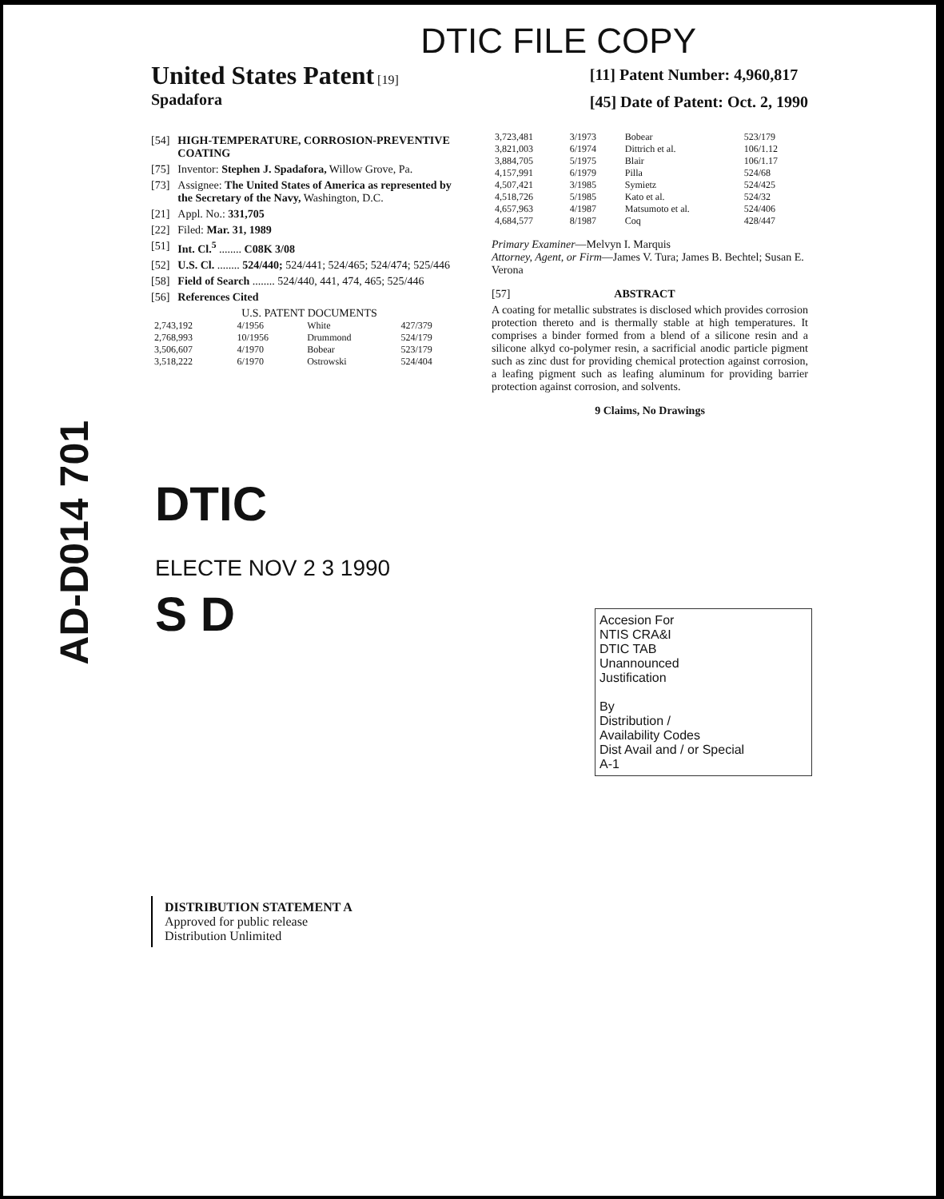DTIC FILE COPY
United States Patent [19]
Spadafora
[11] Patent Number: 4,960,817
[45] Date of Patent: Oct. 2, 1990
[54] HIGH-TEMPERATURE, CORROSION-PREVENTIVE COATING
[75] Inventor: Stephen J. Spadafora, Willow Grove, Pa.
[73] Assignee: The United States of America as represented by the Secretary of the Navy, Washington, D.C.
[21] Appl. No.: 331,705
[22] Filed: Mar. 31, 1989
[51] Int. Cl.<sup>5</sup> ........ C08K 3/08
[52] U.S. Cl. ........ 524/440; 524/441; 524/465; 524/474; 525/446
[58] Field of Search ........ 524/440, 441, 474, 465; 525/446
[56] References Cited
U.S. PATENT DOCUMENTS
| 2,743,192 | 4/1956 | White | 427/379 |
| 2,768,993 | 10/1956 | Drummond | 524/179 |
| 3,506,607 | 4/1970 | Bobear | 523/179 |
| 3,518,222 | 6/1970 | Ostrowski | 524/404 |
| 3,723,481 | 3/1973 | Bobear | 523/179 |
| 3,821,003 | 6/1974 | Dittrich et al. | 106/1.12 |
| 3,884,705 | 5/1975 | Blair | 106/1.17 |
| 4,157,991 | 6/1979 | Pilla | 524/68 |
| 4,507,421 | 3/1985 | Symietz | 524/425 |
| 4,518,726 | 5/1985 | Kato et al. | 524/32 |
| 4,657,963 | 4/1987 | Matsumoto et al. | 524/406 |
| 4,684,577 | 8/1987 | Coq | 428/447 |
Primary Examiner—Melvyn I. Marquis
Attorney, Agent, or Firm—James V. Tura; James B. Bechtel; Susan E. Verona
[57] ABSTRACT
A coating for metallic substrates is disclosed which provides corrosion protection thereto and is thermally stable at high temperatures. It comprises a binder formed from a blend of a silicone resin and a silicone alkyd co-polymer resin, a sacrificial anodic particle pigment such as zinc dust for providing chemical protection against corrosion, a leafing pigment such as leafing aluminum for providing barrier protection against corrosion, and solvents.
9 Claims, No Drawings
AD-D014 701
DTIC
ELECTE NOV 2 3 1990
S D
Accesion For
NTIS CRA&I
DTIC TAB
Unannounced
Justification
By
Distribution /
Availability Codes
Dist Avail and / or Special
A-1
DISTRIBUTION STATEMENT A
Approved for public release
Distribution Unlimited